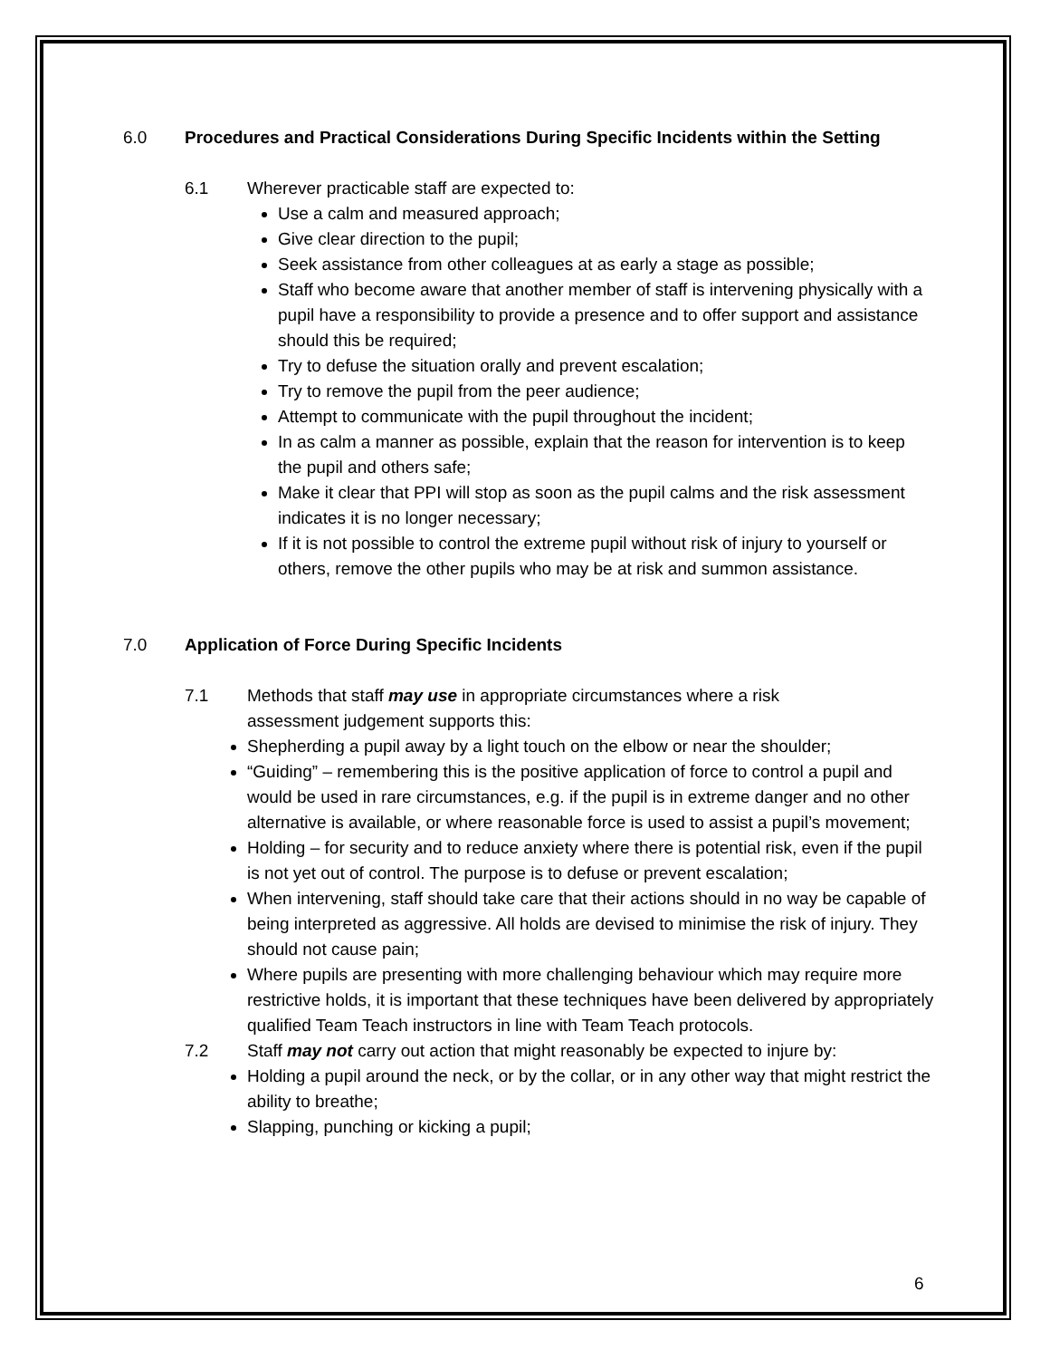6.0 Procedures and Practical Considerations During Specific Incidents within the Setting
6.1 Wherever practicable staff are expected to:
Use a calm and measured approach;
Give clear direction to the pupil;
Seek assistance from other colleagues at as early a stage as possible;
Staff who become aware that another member of staff is intervening physically with a pupil have a responsibility to provide a presence and to offer support and assistance should this be required;
Try to defuse the situation orally and prevent escalation;
Try to remove the pupil from the peer audience;
Attempt to communicate with the pupil throughout the incident;
In as calm a manner as possible, explain that the reason for intervention is to keep the pupil and others safe;
Make it clear that PPI will stop as soon as the pupil calms and the risk assessment indicates it is no longer necessary;
If it is not possible to control the extreme pupil without risk of injury to yourself or others, remove the other pupils who may be at risk and summon assistance.
7.0 Application of Force During Specific Incidents
7.1 Methods that staff may use in appropriate circumstances where a risk assessment judgement supports this:
Shepherding a pupil away by a light touch on the elbow or near the shoulder;
“Guiding” – remembering this is the positive application of force to control a pupil and would be used in rare circumstances, e.g. if the pupil is in extreme danger and no other alternative is available, or where reasonable force is used to assist a pupil’s movement;
Holding – for security and to reduce anxiety where there is potential risk, even if the pupil is not yet out of control. The purpose is to defuse or prevent escalation;
When intervening, staff should take care that their actions should in no way be capable of being interpreted as aggressive. All holds are devised to minimise the risk of injury. They should not cause pain;
Where pupils are presenting with more challenging behaviour which may require more restrictive holds, it is important that these techniques have been delivered by appropriately qualified Team Teach instructors in line with Team Teach protocols.
7.2 Staff may not carry out action that might reasonably be expected to injure by:
Holding a pupil around the neck, or by the collar, or in any other way that might restrict the ability to breathe;
Slapping, punching or kicking a pupil;
6